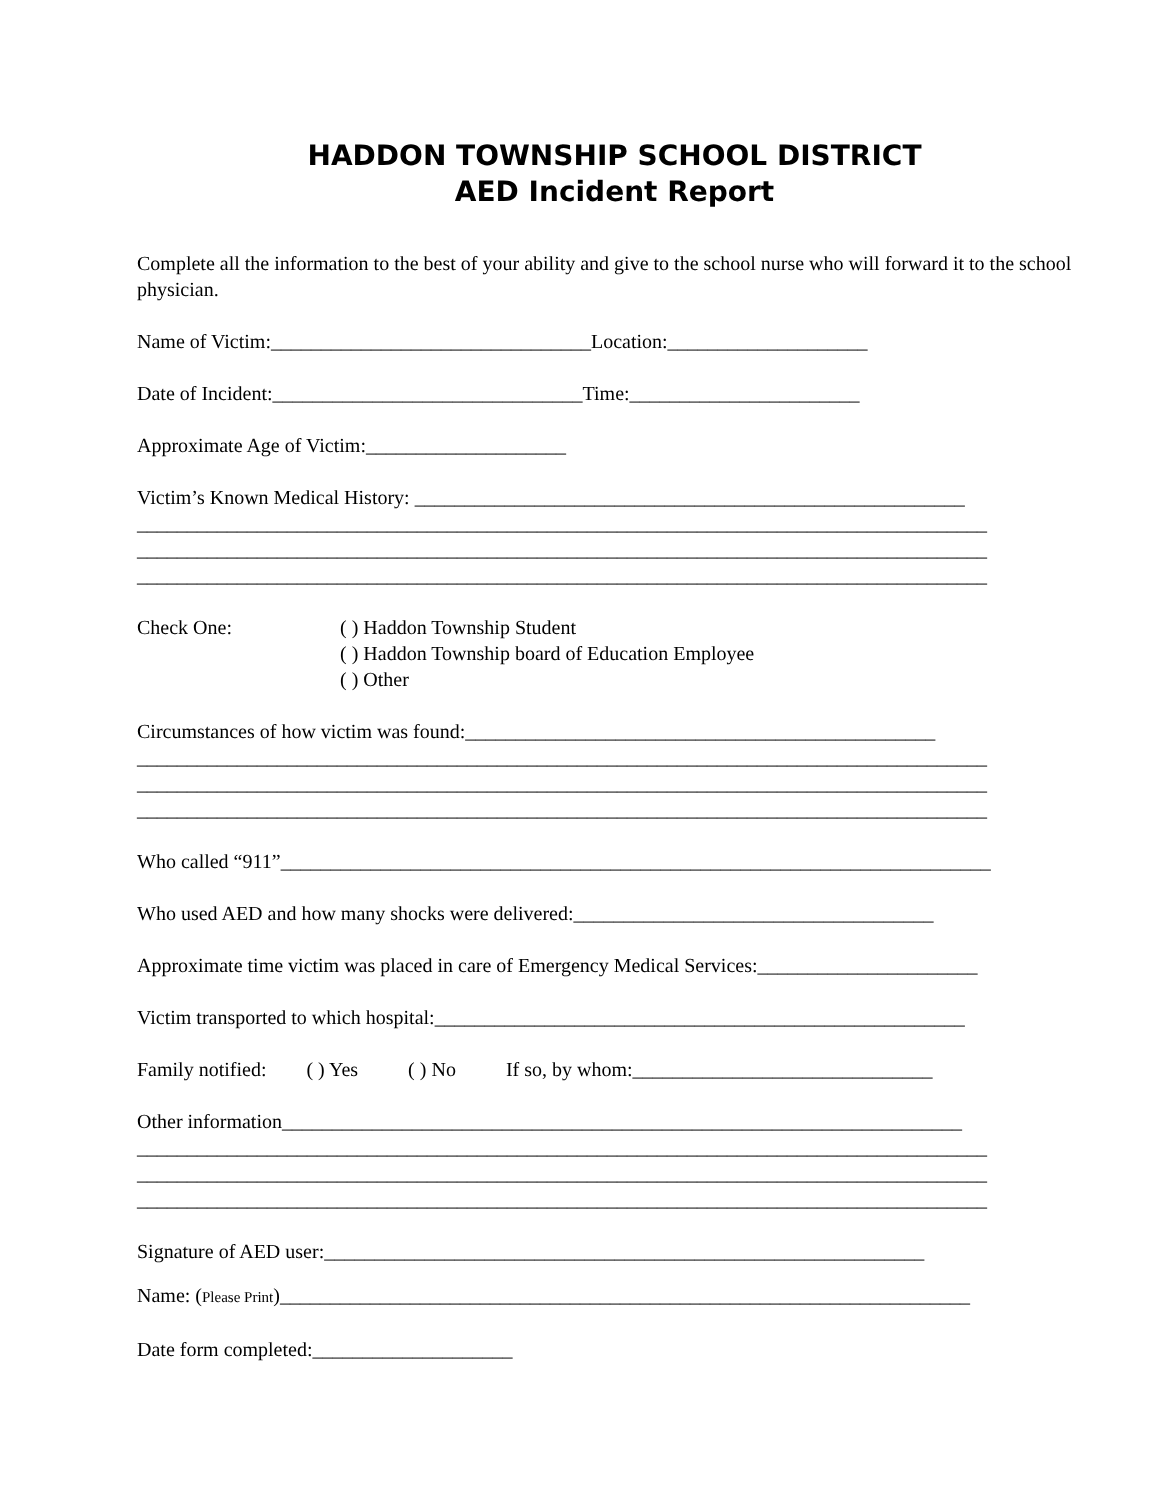HADDON TOWNSHIP SCHOOL DISTRICT
AED Incident Report
Complete all the information to the best of your ability and give to the school nurse who will forward it to the school physician.
Name of Victim:________________________________Location:____________________
Date of Incident:_______________________________Time:_______________________
Approximate Age of Victim:____________________
Victim’s Known Medical History: _______________________________________________________
_____________________________________________________________________________________
_____________________________________________________________________________________
_____________________________________________________________________________________
Check One: ( ) Haddon Township Student
( ) Haddon Township board of Education Employee
( ) Other
Circumstances of how victim was found:_______________________________________________
_____________________________________________________________________________________
_____________________________________________________________________________________
_____________________________________________________________________________________
Who called “911”_______________________________________________________________________
Who used AED and how many shocks were delivered:____________________________________
Approximate time victim was placed in care of Emergency Medical Services:______________________
Victim transported to which hospital:_____________________________________________________
Family notified: ( ) Yes ( ) No If so, by whom:______________________________
Other information____________________________________________________________________
_____________________________________________________________________________________
_____________________________________________________________________________________
_____________________________________________________________________________________
Signature of AED user:____________________________________________________________
Name: (Please Print)_____________________________________________________________________
Date form completed:____________________